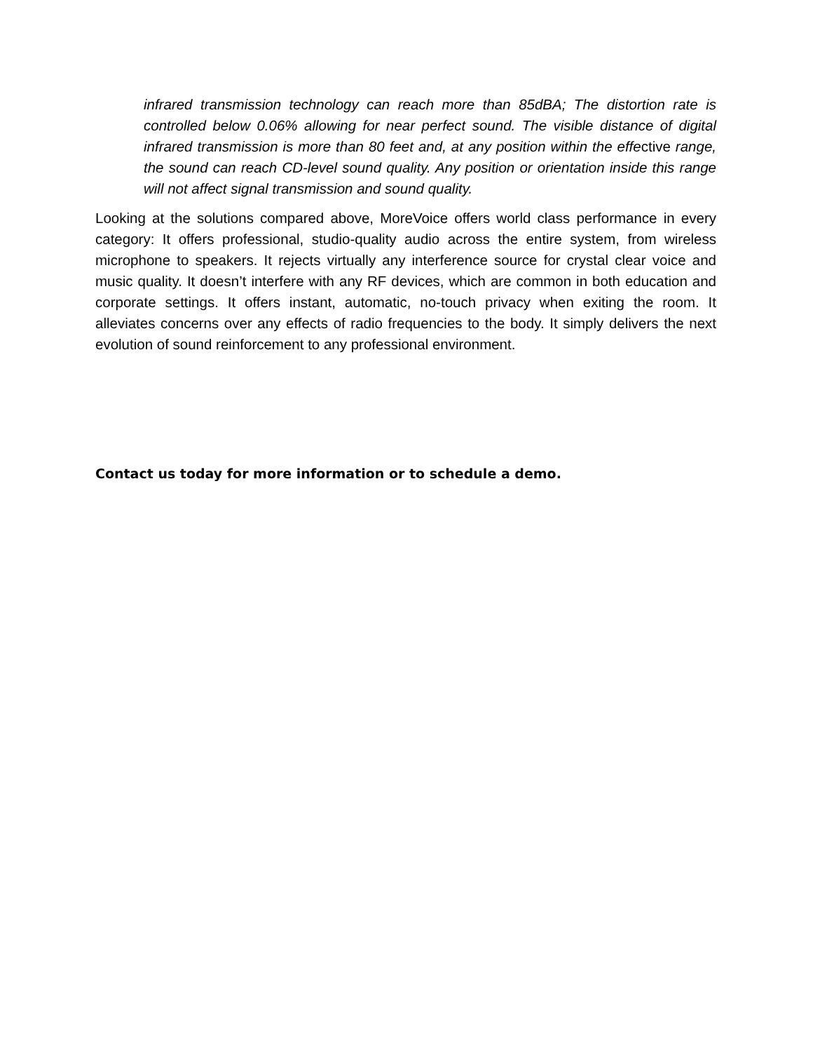infrared transmission technology can reach more than 85dBA; The distortion rate is controlled below 0.06% allowing for near perfect sound. The visible distance of digital infrared transmission is more than 80 feet and, at any position within the effective range, the sound can reach CD-level sound quality. Any position or orientation inside this range will not affect signal transmission and sound quality.
Looking at the solutions compared above, MoreVoice offers world class performance in every category: It offers professional, studio-quality audio across the entire system, from wireless microphone to speakers. It rejects virtually any interference source for crystal clear voice and music quality. It doesn’t interfere with any RF devices, which are common in both education and corporate settings. It offers instant, automatic, no-touch privacy when exiting the room. It alleviates concerns over any effects of radio frequencies to the body. It simply delivers the next evolution of sound reinforcement to any professional environment.
Contact us today for more information or to schedule a demo.